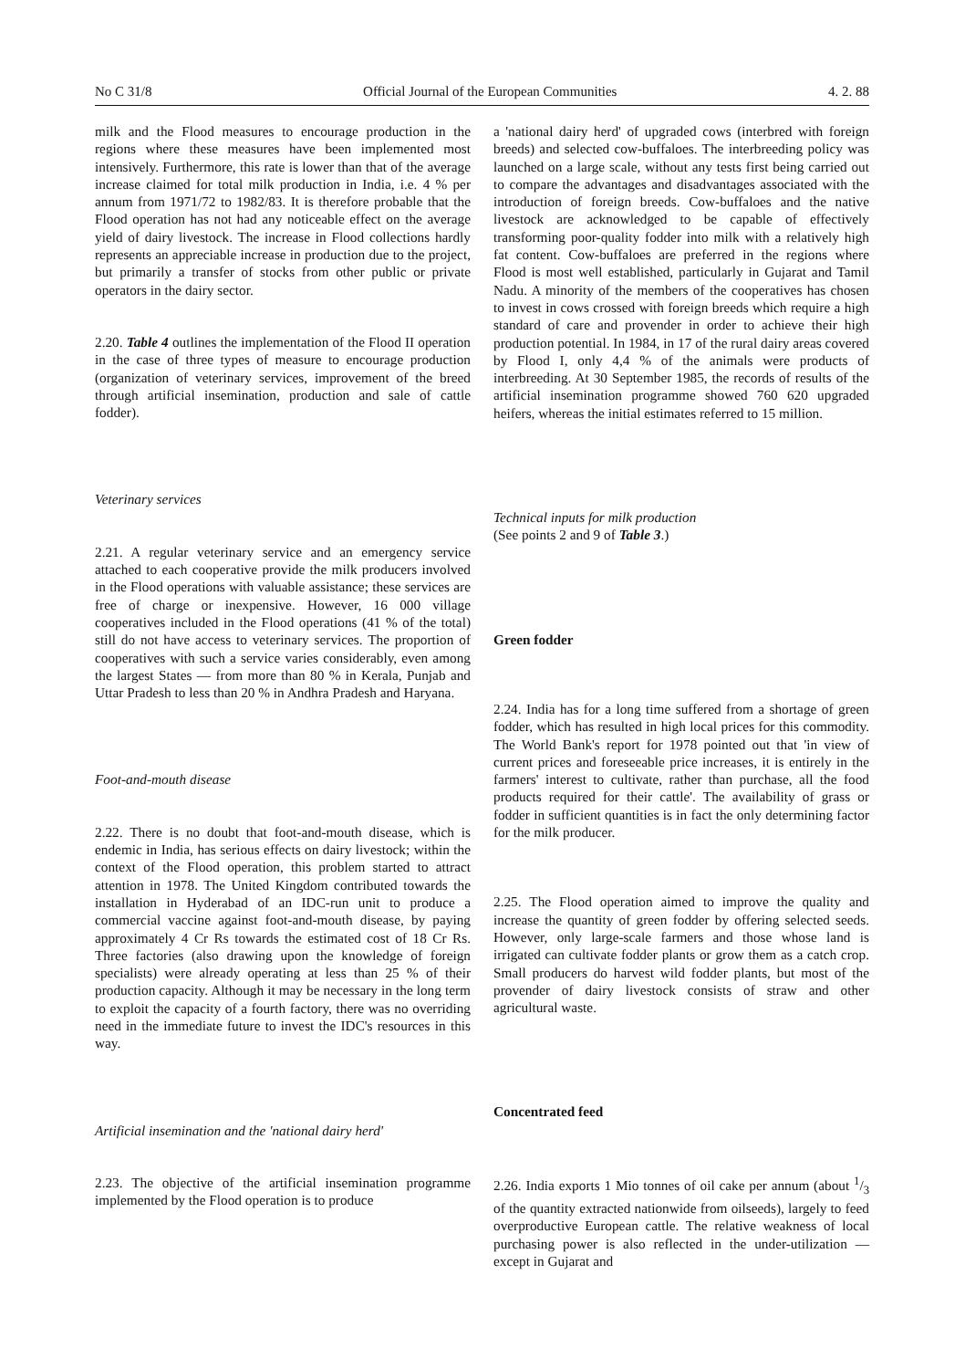No C 31/8 Official Journal of the European Communities 4. 2. 88
milk and the Flood measures to encourage production in the regions where these measures have been implemented most intensively. Furthermore, this rate is lower than that of the average increase claimed for total milk production in India, i.e. 4 % per annum from 1971/72 to 1982/83. It is therefore probable that the Flood operation has not had any noticeable effect on the average yield of dairy livestock. The increase in Flood collections hardly represents an appreciable increase in production due to the project, but primarily a transfer of stocks from other public or private operators in the dairy sector.
2.20. Table 4 outlines the implementation of the Flood II operation in the case of three types of measure to encourage production (organization of veterinary services, improvement of the breed through artificial insemination, production and sale of cattle fodder).
Veterinary services
2.21. A regular veterinary service and an emergency service attached to each cooperative provide the milk producers involved in the Flood operations with valuable assistance; these services are free of charge or inexpensive. However, 16 000 village cooperatives included in the Flood operations (41 % of the total) still do not have access to veterinary services. The proportion of cooperatives with such a service varies considerably, even among the largest States — from more than 80 % in Kerala, Punjab and Uttar Pradesh to less than 20 % in Andhra Pradesh and Haryana.
Foot-and-mouth disease
2.22. There is no doubt that foot-and-mouth disease, which is endemic in India, has serious effects on dairy livestock; within the context of the Flood operation, this problem started to attract attention in 1978. The United Kingdom contributed towards the installation in Hyderabad of an IDC-run unit to produce a commercial vaccine against foot-and-mouth disease, by paying approximately 4 Cr Rs towards the estimated cost of 18 Cr Rs. Three factories (also drawing upon the knowledge of foreign specialists) were already operating at less than 25 % of their production capacity. Although it may be necessary in the long term to exploit the capacity of a fourth factory, there was no overriding need in the immediate future to invest the IDC's resources in this way.
Artificial insemination and the 'national dairy herd'
2.23. The objective of the artificial insemination programme implemented by the Flood operation is to produce
a 'national dairy herd' of upgraded cows (interbred with foreign breeds) and selected cow-buffaloes. The interbreeding policy was launched on a large scale, without any tests first being carried out to compare the advantages and disadvantages associated with the introduction of foreign breeds. Cow-buffaloes and the native livestock are acknowledged to be capable of effectively transforming poor-quality fodder into milk with a relatively high fat content. Cow-buffaloes are preferred in the regions where Flood is most well established, particularly in Gujarat and Tamil Nadu. A minority of the members of the cooperatives has chosen to invest in cows crossed with foreign breeds which require a high standard of care and provender in order to achieve their high production potential. In 1984, in 17 of the rural dairy areas covered by Flood I, only 4,4 % of the animals were products of interbreeding. At 30 September 1985, the records of results of the artificial insemination programme showed 760 620 upgraded heifers, whereas the initial estimates referred to 15 million.
Technical inputs for milk production
(See points 2 and 9 of Table 3.)
Green fodder
2.24. India has for a long time suffered from a shortage of green fodder, which has resulted in high local prices for this commodity. The World Bank's report for 1978 pointed out that 'in view of current prices and foreseeable price increases, it is entirely in the farmers' interest to cultivate, rather than purchase, all the food products required for their cattle'. The availability of grass or fodder in sufficient quantities is in fact the only determining factor for the milk producer.
2.25. The Flood operation aimed to improve the quality and increase the quantity of green fodder by offering selected seeds. However, only large-scale farmers and those whose land is irrigated can cultivate fodder plants or grow them as a catch crop. Small producers do harvest wild fodder plants, but most of the provender of dairy livestock consists of straw and other agricultural waste.
Concentrated feed
2.26. India exports 1 Mio tonnes of oil cake per annum (about 1/3 of the quantity extracted nationwide from oilseeds), largely to feed overproductive European cattle. The relative weakness of local purchasing power is also reflected in the under-utilization — except in Gujarat and